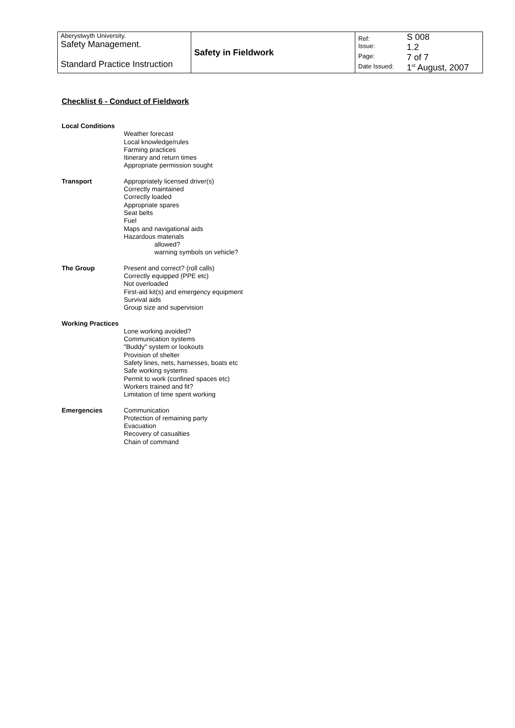| Aberystwyth University. Safety Management. Standard Practice Instruction | Safety in Fieldwork | Ref: | S 008 |
| | | Issue: | 1.2 |
| | | Page: | 7 of 7 |
| | | Date Issued: | 1<sup>st</sup> August, 2007 |
Checklist 6 - Conduct of Fieldwork
Local Conditions
Weather forecast
Local knowledge/rules
Farming practices
Itinerary and return times
Appropriate permission sought
Transport Appropriately licensed driver(s)
Correctly maintained
Correctly loaded
Appropriate spares
Seat belts
Fuel
Maps and navigational aids
Hazardous materials
allowed?
warning symbols on vehicle?
The Group Present and correct? (roll calls)
Correctly equipped (PPE etc)
Not overloaded
First-aid kit(s) and emergency equipment
Survival aids
Group size and supervision
Working Practices
Lone working avoided?
Communication systems
"Buddy" system or lookouts
Provision of shelter
Safety lines, nets, harnesses, boats etc
Safe working systems
Permit to work (confined spaces etc)
Workers trained and fit?
Limitation of time spent working
Emergencies Communication
Protection of remaining party
Evacuation
Recovery of casualties
Chain of command